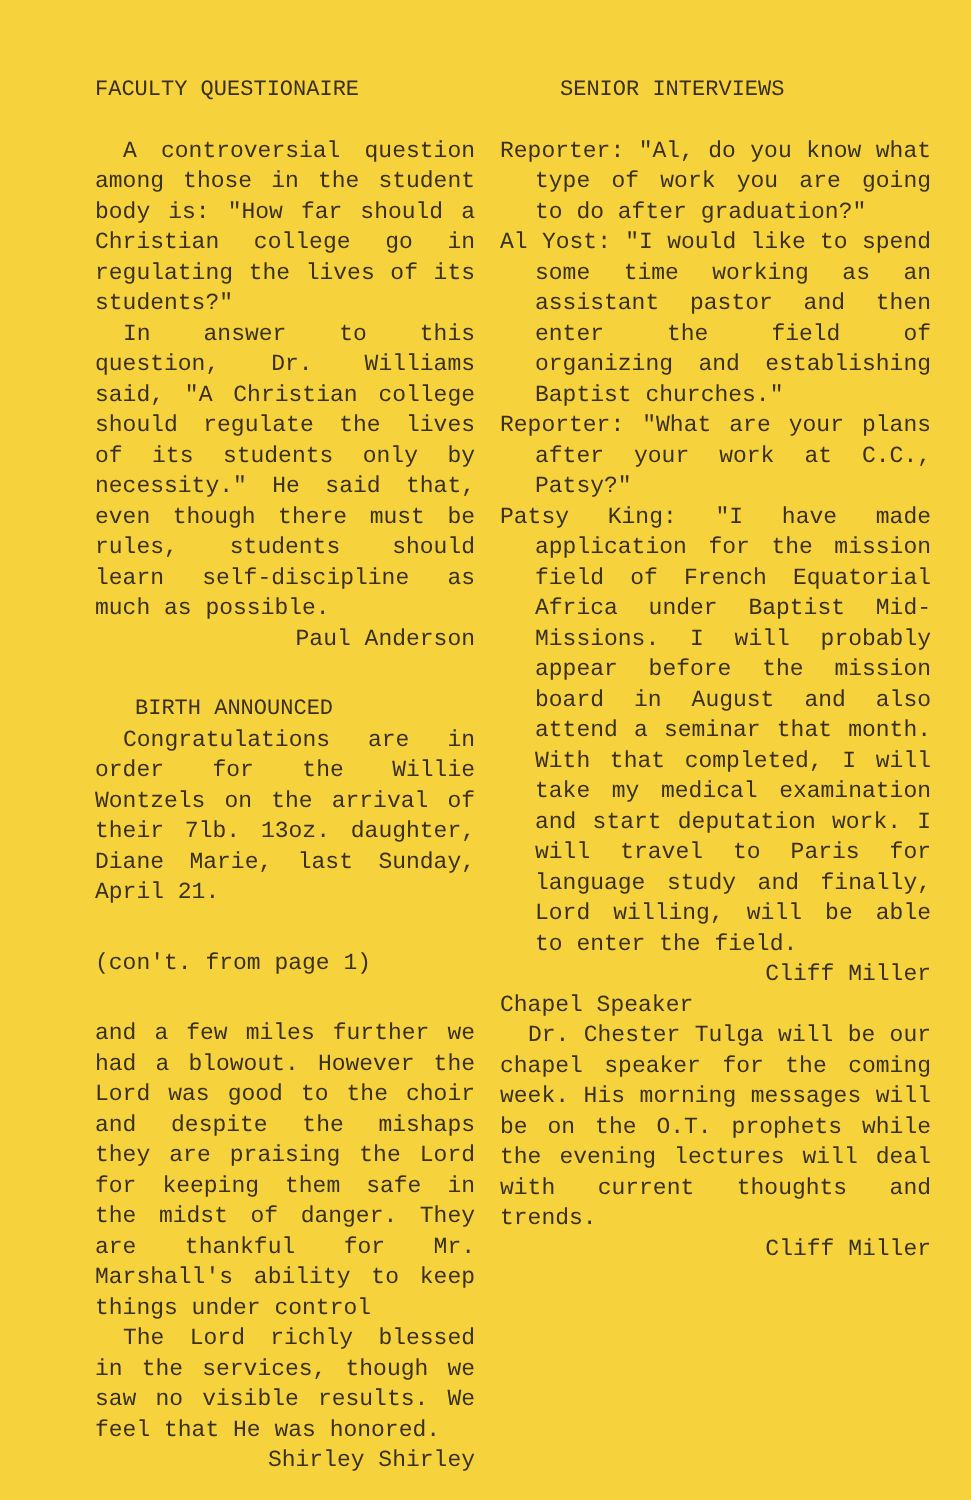FACULTY QUESTIONAIRE
A controversial question among those in the student body is: "How far should a Christian college go in regulating the lives of its students?"
In answer to this question, Dr. Williams said, "A Christian college should regulate the lives of its students only by necessity." He said that, even though there must be rules, students should learn self-discipline as much as possible.
Paul Anderson
BIRTH ANNOUNCED
Congratulations are in order for the Willie Wontzels on the arrival of their 7lb. 13oz. daughter, Diane Marie, last Sunday, April 21.
(con't. from page 1)
and a few miles further we had a blowout. However the Lord was good to the choir and despite the mishaps they are praising the Lord for keeping them safe in the midst of danger. They are thankful for Mr. Marshall's ability to keep things under control
The Lord richly blessed in the services, though we saw no visible results. We feel that He was honored.
Shirley Shirley
SENIOR INTERVIEWS
Reporter: "Al, do you know what type of work you are going to do after graduation?"
Al Yost: "I would like to spend some time working as an assistant pastor and then enter the field of organizing and establishing Baptist churches."
Reporter: "What are your plans after your work at C.C., Patsy?"
Patsy King: "I have made application for the mission field of French Equatorial Africa under Baptist Mid-Missions. I will probably appear before the mission board in August and also attend a seminar that month. With that completed, I will take my medical examination and start deputation work. I will travel to Paris for language study and finally, Lord willing, will be able to enter the field.
Cliff Miller
Chapel Speaker
Dr. Chester Tulga will be our chapel speaker for the coming week. His morning messages will be on the O.T. prophets while the evening lectures will deal with current thoughts and trends.
Cliff Miller